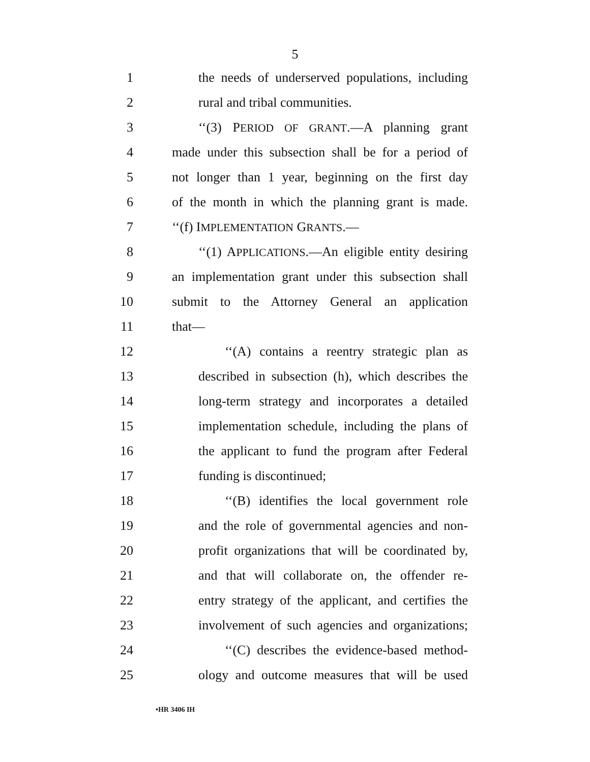5
1 the needs of underserved populations, including
2 rural and tribal communities.
3 ‘‘(3) PERIOD OF GRANT.—A planning grant
4 made under this subsection shall be for a period of
5 not longer than 1 year, beginning on the first day
6 of the month in which the planning grant is made.
7 ‘‘(f) IMPLEMENTATION GRANTS.—
8 ‘‘(1) APPLICATIONS.—An eligible entity desiring
9 an implementation grant under this subsection shall
10 submit to the Attorney General an application
11 that—
12 ‘‘(A) contains a reentry strategic plan as
13 described in subsection (h), which describes the
14 long-term strategy and incorporates a detailed
15 implementation schedule, including the plans of
16 the applicant to fund the program after Federal
17 funding is discontinued;
18 ‘‘(B) identifies the local government role
19 and the role of governmental agencies and non-
20 profit organizations that will be coordinated by,
21 and that will collaborate on, the offender re-
22 entry strategy of the applicant, and certifies the
23 involvement of such agencies and organizations;
24 ‘‘(C) describes the evidence-based method-
25 ology and outcome measures that will be used
•HR 3406 IH